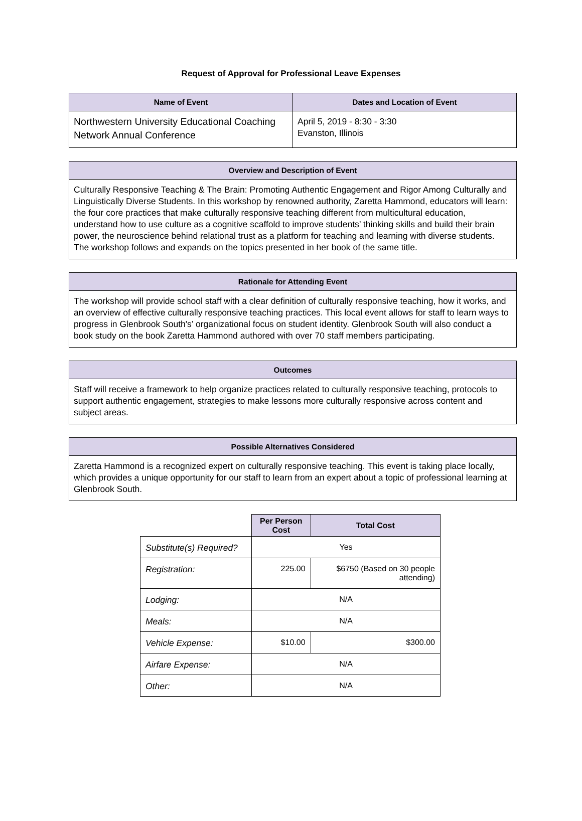Request of Approval for Professional Leave Expenses
| Name of Event | Dates and Location of Event |
| --- | --- |
| Northwestern University Educational Coaching Network Annual Conference | April 5, 2019 - 8:30 - 3:30 Evanston, Illinois |
| Overview and Description of Event |
| --- |
| Culturally Responsive Teaching & The Brain: Promoting Authentic Engagement and Rigor Among Culturally and Linguistically Diverse Students. In this workshop by renowned authority, Zaretta Hammond, educators will learn: the four core practices that make culturally responsive teaching different from multicultural education, understand how to use culture as a cognitive scaffold to improve students’ thinking skills and build their brain power, the neuroscience behind relational trust as a platform for teaching and learning with diverse students. The workshop follows and expands on the topics presented in her book of the same title. |
| Rationale for Attending Event |
| --- |
| The workshop will provide school staff with a clear definition of culturally responsive teaching, how it works, and an overview of effective culturally responsive teaching practices. This local event allows for staff to learn ways to progress in Glenbrook South's’ organizational focus on student identity. Glenbrook South will also conduct a book study on the book Zaretta Hammond authored with over 70 staff members participating. |
| Outcomes |
| --- |
| Staff will receive a framework to help organize practices related to culturally responsive teaching, protocols to support authentic engagement, strategies to make lessons more culturally responsive across content and subject areas. |
| Possible Alternatives Considered |
| --- |
| Zaretta Hammond is a recognized expert on culturally responsive teaching. This event is taking place locally, which provides a unique opportunity for our staff to learn from an expert about a topic of professional learning at Glenbrook South. |
| | Per Person Cost | Total Cost |
| --- | --- | --- |
| Substitute(s) Required? | Yes | |
| Registration: | 225.00 | $6750 (Based on 30 people attending) |
| Lodging: | N/A | |
| Meals: | N/A | |
| Vehicle Expense: | $10.00 | $300.00 |
| Airfare Expense: | N/A | |
| Other: | N/A | |